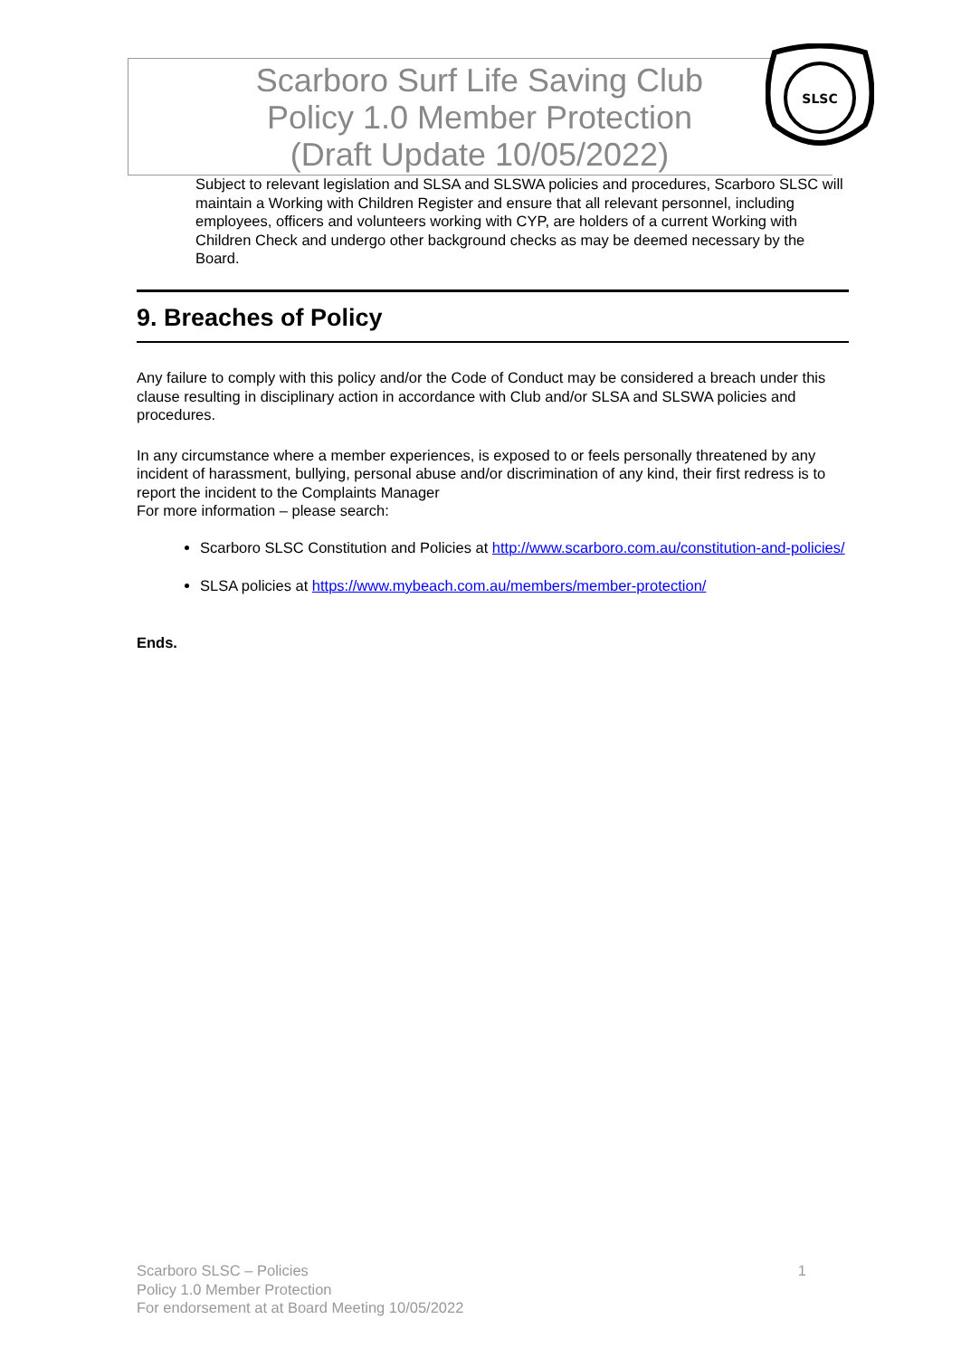Scarboro Surf Life Saving Club
Policy 1.0 Member Protection
(Draft Update 10/05/2022)
SLSC
Subject to relevant legislation and SLSA and SLSWA policies and procedures, Scarboro SLSC will maintain a Working with Children Register and ensure that all relevant personnel, including employees, officers and volunteers working with CYP, are holders of a current Working with Children Check and undergo other background checks as may be deemed necessary by the Board.
9. Breaches of Policy
Any failure to comply with this policy and/or the Code of Conduct may be considered a breach under this clause resulting in disciplinary action in accordance with Club and/or SLSA and SLSWA policies and procedures.
In any circumstance where a member experiences, is exposed to or feels personally threatened by any incident of harassment, bullying, personal abuse and/or discrimination of any kind, their first redress is to report the incident to the Complaints Manager
For more information – please search:
Scarboro SLSC Constitution and Policies at http://www.scarboro.com.au/constitution-and-policies/
SLSA policies at https://www.mybeach.com.au/members/member-protection/
Ends.
Scarboro SLSC – Policies
Policy 1.0 Member Protection
For endorsement at at Board Meeting 10/05/2022
1